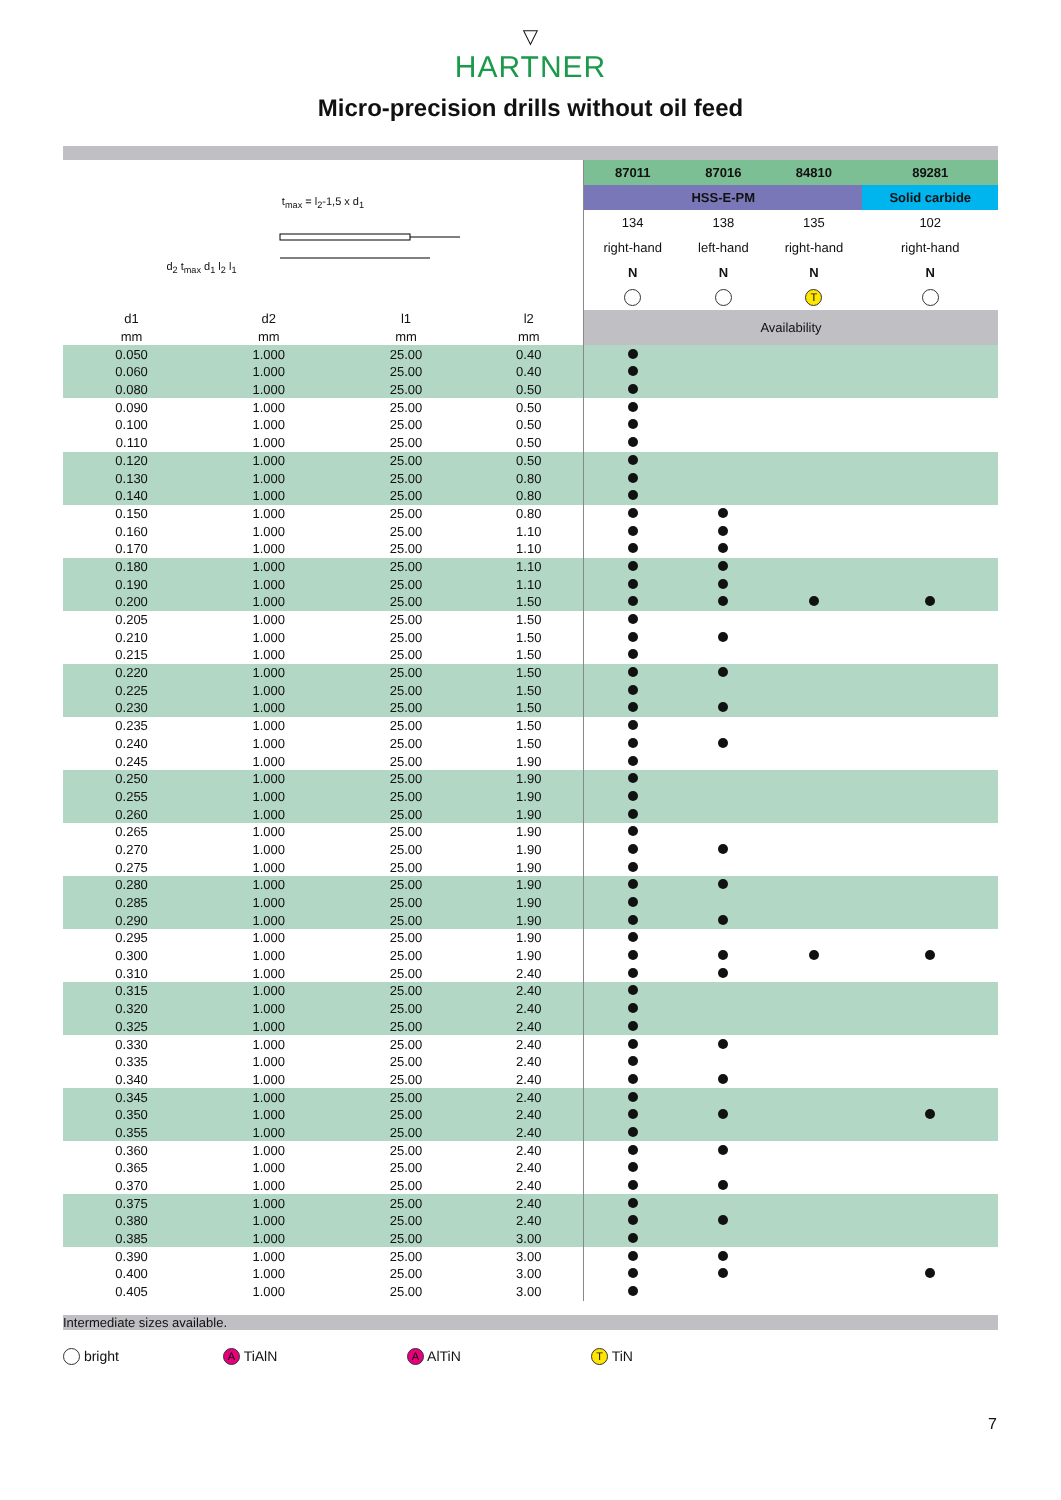▽
HARTNER
Micro-precision drills without oil feed
| t<sub>max</sub> = l<sub>2</sub>-1,5 x d<sub>1</sub> d<sub>2</sub> t<sub>max</sub> d<sub>1</sub> l<sub>2</sub> l<sub>1</sub> | | | | 87011 | 87016 | 84810 | 89281 |
| | | | | HSS-E-PM | | | Solid carbide |
| | | | | 134 | 138 | 135 | 102 |
| | | | | right-hand | left-hand | right-hand | right-hand |
| | | | | N | N | N | N |
| | | | | | | T | |
| d1 | d2 | l1 | l2 | Availability | | | |
| mm | mm | mm | mm | | | | |
| 0.050 | 1.000 | 25.00 | 0.40 | | | | |
| 0.060 | 1.000 | 25.00 | 0.40 | | | | |
| 0.080 | 1.000 | 25.00 | 0.50 | | | | |
| 0.090 | 1.000 | 25.00 | 0.50 | | | | |
| 0.100 | 1.000 | 25.00 | 0.50 | | | | |
| 0.110 | 1.000 | 25.00 | 0.50 | | | | |
| 0.120 | 1.000 | 25.00 | 0.50 | | | | |
| 0.130 | 1.000 | 25.00 | 0.80 | | | | |
| 0.140 | 1.000 | 25.00 | 0.80 | | | | |
| 0.150 | 1.000 | 25.00 | 0.80 | | | | |
| 0.160 | 1.000 | 25.00 | 1.10 | | | | |
| 0.170 | 1.000 | 25.00 | 1.10 | | | | |
| 0.180 | 1.000 | 25.00 | 1.10 | | | | |
| 0.190 | 1.000 | 25.00 | 1.10 | | | | |
| 0.200 | 1.000 | 25.00 | 1.50 | | | | |
| 0.205 | 1.000 | 25.00 | 1.50 | | | | |
| 0.210 | 1.000 | 25.00 | 1.50 | | | | |
| 0.215 | 1.000 | 25.00 | 1.50 | | | | |
| 0.220 | 1.000 | 25.00 | 1.50 | | | | |
| 0.225 | 1.000 | 25.00 | 1.50 | | | | |
| 0.230 | 1.000 | 25.00 | 1.50 | | | | |
| 0.235 | 1.000 | 25.00 | 1.50 | | | | |
| 0.240 | 1.000 | 25.00 | 1.50 | | | | |
| 0.245 | 1.000 | 25.00 | 1.90 | | | | |
| 0.250 | 1.000 | 25.00 | 1.90 | | | | |
| 0.255 | 1.000 | 25.00 | 1.90 | | | | |
| 0.260 | 1.000 | 25.00 | 1.90 | | | | |
| 0.265 | 1.000 | 25.00 | 1.90 | | | | |
| 0.270 | 1.000 | 25.00 | 1.90 | | | | |
| 0.275 | 1.000 | 25.00 | 1.90 | | | | |
| 0.280 | 1.000 | 25.00 | 1.90 | | | | |
| 0.285 | 1.000 | 25.00 | 1.90 | | | | |
| 0.290 | 1.000 | 25.00 | 1.90 | | | | |
| 0.295 | 1.000 | 25.00 | 1.90 | | | | |
| 0.300 | 1.000 | 25.00 | 1.90 | | | | |
| 0.310 | 1.000 | 25.00 | 2.40 | | | | |
| 0.315 | 1.000 | 25.00 | 2.40 | | | | |
| 0.320 | 1.000 | 25.00 | 2.40 | | | | |
| 0.325 | 1.000 | 25.00 | 2.40 | | | | |
| 0.330 | 1.000 | 25.00 | 2.40 | | | | |
| 0.335 | 1.000 | 25.00 | 2.40 | | | | |
| 0.340 | 1.000 | 25.00 | 2.40 | | | | |
| 0.345 | 1.000 | 25.00 | 2.40 | | | | |
| 0.350 | 1.000 | 25.00 | 2.40 | | | | |
| 0.355 | 1.000 | 25.00 | 2.40 | | | | |
| 0.360 | 1.000 | 25.00 | 2.40 | | | | |
| 0.365 | 1.000 | 25.00 | 2.40 | | | | |
| 0.370 | 1.000 | 25.00 | 2.40 | | | | |
| 0.375 | 1.000 | 25.00 | 2.40 | | | | |
| 0.380 | 1.000 | 25.00 | 2.40 | | | | |
| 0.385 | 1.000 | 25.00 | 3.00 | | | | |
| 0.390 | 1.000 | 25.00 | 3.00 | | | | |
| 0.400 | 1.000 | 25.00 | 3.00 | | | | |
| 0.405 | 1.000 | 25.00 | 3.00 | | | | |
Intermediate sizes available.
bright
A TiAlN
A AlTiN
T TiN
7